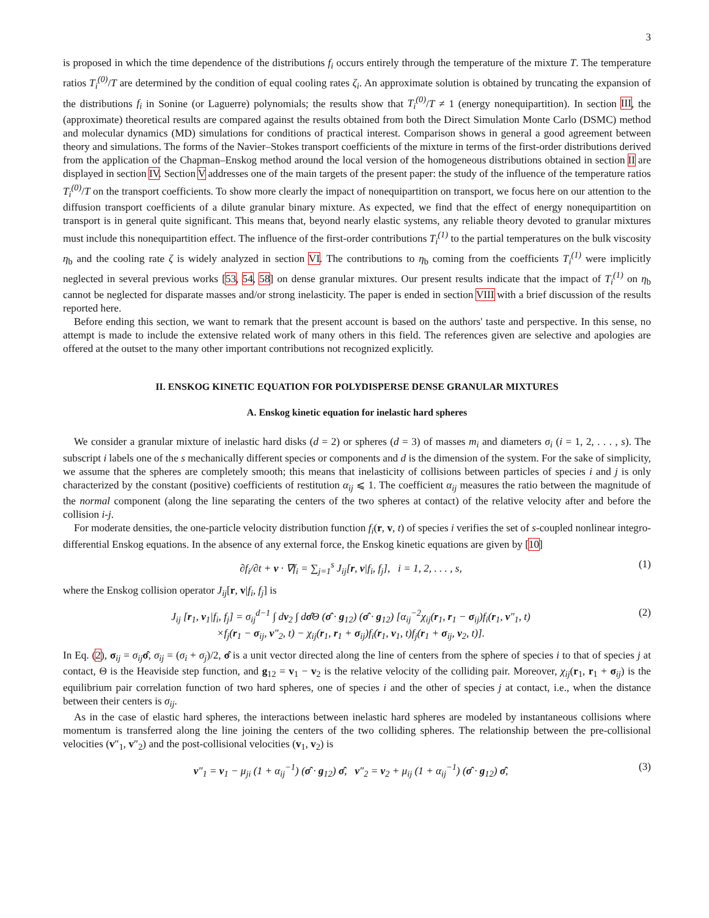3
is proposed in which the time dependence of the distributions f<sub>i</sub> occurs entirely through the temperature of the mixture T. The temperature ratios T<sub>i</sub><sup>(0)</sup>/T are determined by the condition of equal cooling rates ζ<sub>i</sub>. An approximate solution is obtained by truncating the expansion of the distributions f<sub>i</sub> in Sonine (or Laguerre) polynomials; the results show that T<sub>i</sub><sup>(0)</sup>/T ≠ 1 (energy nonequipartition). In section III, the (approximate) theoretical results are compared against the results obtained from both the Direct Simulation Monte Carlo (DSMC) method and molecular dynamics (MD) simulations for conditions of practical interest. Comparison shows in general a good agreement between theory and simulations. The forms of the Navier–Stokes transport coefficients of the mixture in terms of the first-order distributions derived from the application of the Chapman–Enskog method around the local version of the homogeneous distributions obtained in section II are displayed in section IV. Section V addresses one of the main targets of the present paper: the study of the influence of the temperature ratios T<sub>i</sub><sup>(0)</sup>/T on the transport coefficients. To show more clearly the impact of nonequipartition on transport, we focus here on our attention to the diffusion transport coefficients of a dilute granular binary mixture. As expected, we find that the effect of energy nonequipartition on transport is in general quite significant. This means that, beyond nearly elastic systems, any reliable theory devoted to granular mixtures must include this nonequipartition effect. The influence of the first-order contributions T<sub>i</sub><sup>(1)</sup> to the partial temperatures on the bulk viscosity η<sub>b</sub> and the cooling rate ζ is widely analyzed in section VI. The contributions to η<sub>b</sub> coming from the coefficients T<sub>i</sub><sup>(1)</sup> were implicitly neglected in several previous works [53, 54, 58] on dense granular mixtures. Our present results indicate that the impact of T<sub>i</sub><sup>(1)</sup> on η<sub>b</sub> cannot be neglected for disparate masses and/or strong inelasticity. The paper is ended in section VIII with a brief discussion of the results reported here.
Before ending this section, we want to remark that the present account is based on the authors' taste and perspective. In this sense, no attempt is made to include the extensive related work of many others in this field. The references given are selective and apologies are offered at the outset to the many other important contributions not recognized explicitly.
II. ENSKOG KINETIC EQUATION FOR POLYDISPERSE DENSE GRANULAR MIXTURES
A. Enskog kinetic equation for inelastic hard spheres
We consider a granular mixture of inelastic hard disks (d = 2) or spheres (d = 3) of masses m<sub>i</sub> and diameters σ<sub>i</sub> (i = 1, 2, . . . , s). The subscript i labels one of the s mechanically different species or components and d is the dimension of the system. For the sake of simplicity, we assume that the spheres are completely smooth; this means that inelasticity of collisions between particles of species i and j is only characterized by the constant (positive) coefficients of restitution α<sub>ij</sub> ⩽ 1. The coefficient α<sub>ij</sub> measures the ratio between the magnitude of the normal component (along the line separating the centers of the two spheres at contact) of the relative velocity after and before the collision i-j.
For moderate densities, the one-particle velocity distribution function f<sub>i</sub>(r, v, t) of species i verifies the set of s-coupled nonlinear integro-differential Enskog equations. In the absence of any external force, the Enskog kinetic equations are given by [10]
∂f<sub>i</sub>/∂t + v · ∇f<sub>i</sub> = ∑<sub>j=1</sub><sup>s</sup> J<sub>ij</sub>[r, v|f<sub>i</sub>, f<sub>j</sub>], i = 1, 2, . . . , s, (1)
where the Enskog collision operator J<sub>ij</sub>[r, v|f<sub>i</sub>, f<sub>j</sub>] is
J<sub>ij</sub> [r<sub>1</sub>, v<sub>1</sub>|f<sub>i</sub>, f<sub>j</sub>] = σ<sub>ij</sub><sup>d−1</sup> ∫ dv<sub>2</sub> ∫ dσ̂Θ (σ̂ · g<sub>12</sub>) (σ̂ · g<sub>12</sub>) [α<sub>ij</sub><sup>−2</sup>χ<sub>ij</sub>(r<sub>1</sub>, r<sub>1</sub> − σ<sub>ij</sub>)f<sub>i</sub>(r<sub>1</sub>, v″<sub>1</sub>, t)
×f<sub>j</sub>(r<sub>1</sub> − σ<sub>ij</sub>, v″<sub>2</sub>, t) − χ<sub>ij</sub>(r<sub>1</sub>, r<sub>1</sub> + σ<sub>ij</sub>)f<sub>i</sub>(r<sub>1</sub>, v<sub>1</sub>, t)f<sub>j</sub>(r<sub>1</sub> + σ<sub>ij</sub>, v<sub>2</sub>, t)]. (2)
In Eq. (2), σ<sub>ij</sub> = σ<sub>ij</sub> σ̂, σ<sub>ij</sub> = (σ<sub>i</sub> + σ<sub>j</sub>)/2, σ̂ is a unit vector directed along the line of centers from the sphere of species i to that of species j at contact, Θ is the Heaviside step function, and g<sub>12</sub> = v<sub>1</sub> − v<sub>2</sub> is the relative velocity of the colliding pair. Moreover, χ<sub>ij</sub>(r<sub>1</sub>, r<sub>1</sub> + σ<sub>ij</sub>) is the equilibrium pair correlation function of two hard spheres, one of species i and the other of species j at contact, i.e., when the distance between their centers is σ<sub>ij</sub>.
As in the case of elastic hard spheres, the interactions between inelastic hard spheres are modeled by instantaneous collisions where momentum is transferred along the line joining the centers of the two colliding spheres. The relationship between the pre-collisional velocities (v″<sub>1</sub>, v″<sub>2</sub>) and the post-collisional velocities (v<sub>1</sub>, v<sub>2</sub>) is
v″<sub>1</sub> = v<sub>1</sub> − μ<sub>ji</sub> (1 + α<sub>ij</sub><sup>−1</sup>) (σ̂ · g<sub>12</sub>) σ̂, v″<sub>2</sub> = v<sub>2</sub> + μ<sub>ij</sub> (1 + α<sub>ij</sub><sup>−1</sup>) (σ̂ · g<sub>12</sub>) σ̂, (3)